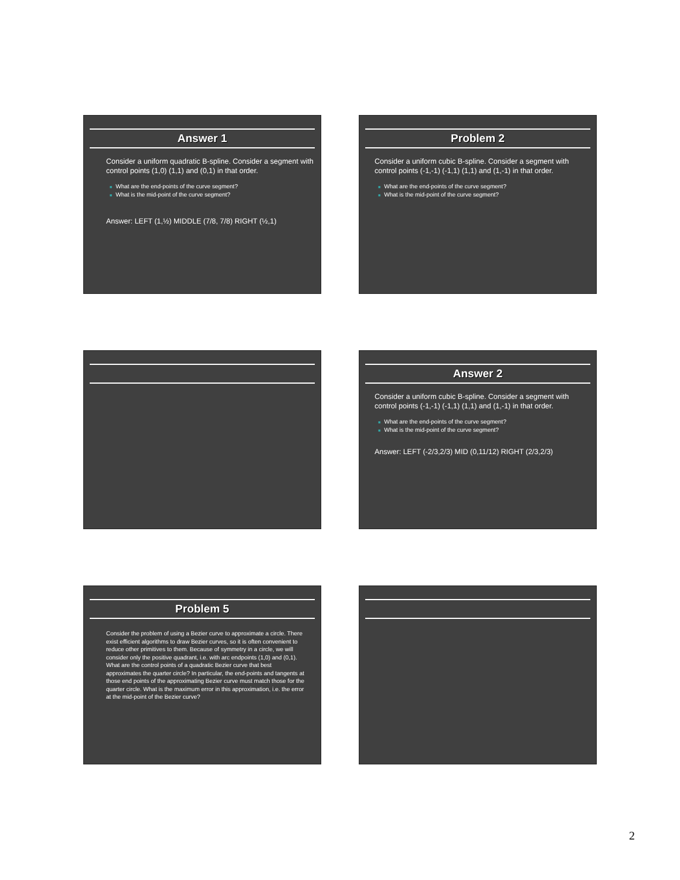Answer 1
Consider a uniform quadratic B-spline. Consider a segment with control points (1,0) (1,1) and (0,1) in that order.
■ What are the end-points of the curve segment?
■ What is the mid-point of the curve segment?
Answer: LEFT (1,½) MIDDLE (7/8, 7/8) RIGHT (½,1)
Problem 2
Consider a uniform cubic B-spline. Consider a segment with control points (-1,-1) (-1,1) (1,1) and (1,-1) in that order.
■ What are the end-points of the curve segment?
■ What is the mid-point of the curve segment?
Answer 2
Consider a uniform cubic B-spline. Consider a segment with control points (-1,-1) (-1,1) (1,1) and (1,-1) in that order.
■ What are the end-points of the curve segment?
■ What is the mid-point of the curve segment?
Answer: LEFT (-2/3,2/3) MID (0,11/12) RIGHT (2/3,2/3)
Problem 5
Consider the problem of using a Bezier curve to approximate a circle. There exist efficient algorithms to draw Bezier curves, so it is often convenient to reduce other primitives to them. Because of symmetry in a circle, we will consider only the positive quadrant, i.e. with arc endpoints (1,0) and (0,1). What are the control points of a quadratic Bezier curve that best approximates the quarter circle? In particular, the end-points and tangents at those end points of the approximating Bezier curve must match those for the quarter circle. What is the maximum error in this approximation, i.e. the error at the mid-point of the Bezier curve?
2